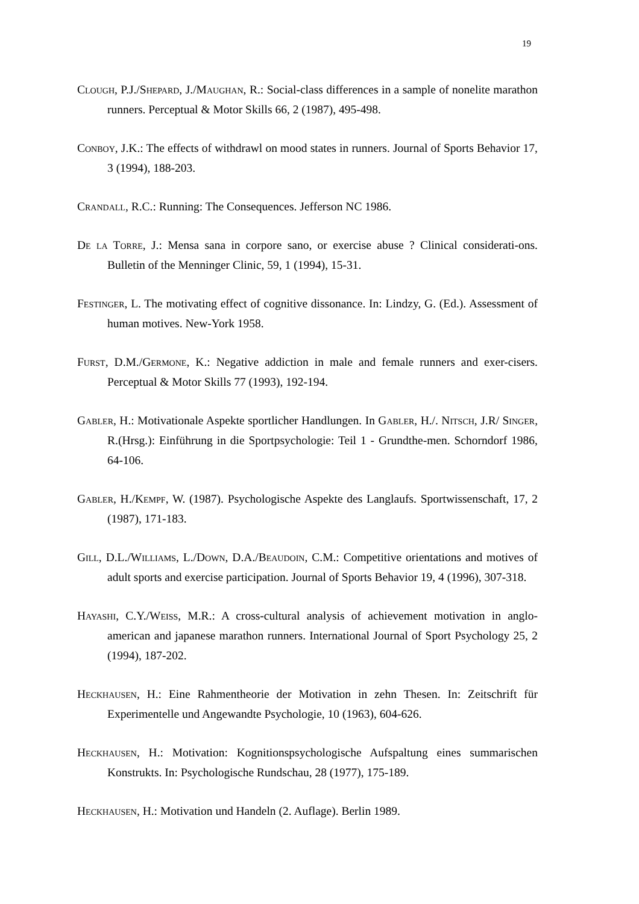19
Clough, P.J./Shepard, J./Maughan, R.: Social-class differences in a sample of nonelite marathon runners. Perceptual & Motor Skills 66, 2 (1987), 495-498.
Conboy, J.K.: The effects of withdrawl on mood states in runners. Journal of Sports Behavior 17, 3 (1994), 188-203.
Crandall, R.C.: Running: The Consequences. Jefferson NC 1986.
De la Torre, J.: Mensa sana in corpore sano, or exercise abuse ? Clinical considerati-ons. Bulletin of the Menninger Clinic, 59, 1 (1994), 15-31.
Festinger, L. The motivating effect of cognitive dissonance. In: Lindzy, G. (Ed.). Assessment of human motives. New-York 1958.
Furst, D.M./Germone, K.: Negative addiction in male and female runners and exer-cisers. Perceptual & Motor Skills 77 (1993), 192-194.
Gabler, H.: Motivationale Aspekte sportlicher Handlungen. In Gabler, H./. Nitsch, J.R/ Singer, R.(Hrsg.): Einführung in die Sportpsychologie: Teil 1 - Grundthe-men. Schorndorf 1986, 64-106.
Gabler, H./Kempf, W. (1987). Psychologische Aspekte des Langlaufs. Sportwissenschaft, 17, 2 (1987), 171-183.
Gill, D.L./Williams, L./Down, D.A./Beaudoin, C.M.: Competitive orientations and motives of adult sports and exercise participation. Journal of Sports Behavior 19, 4 (1996), 307-318.
Hayashi, C.Y./Weiss, M.R.: A cross-cultural analysis of achievement motivation in anglo-american and japanese marathon runners. International Journal of Sport Psychology 25, 2 (1994), 187-202.
Heckhausen, H.: Eine Rahmentheorie der Motivation in zehn Thesen. In: Zeitschrift für Experimentelle und Angewandte Psychologie, 10 (1963), 604-626.
Heckhausen, H.: Motivation: Kognitionspsychologische Aufspaltung eines summarischen Konstrukts. In: Psychologische Rundschau, 28 (1977), 175-189.
Heckhausen, H.: Motivation und Handeln (2. Auflage). Berlin 1989.